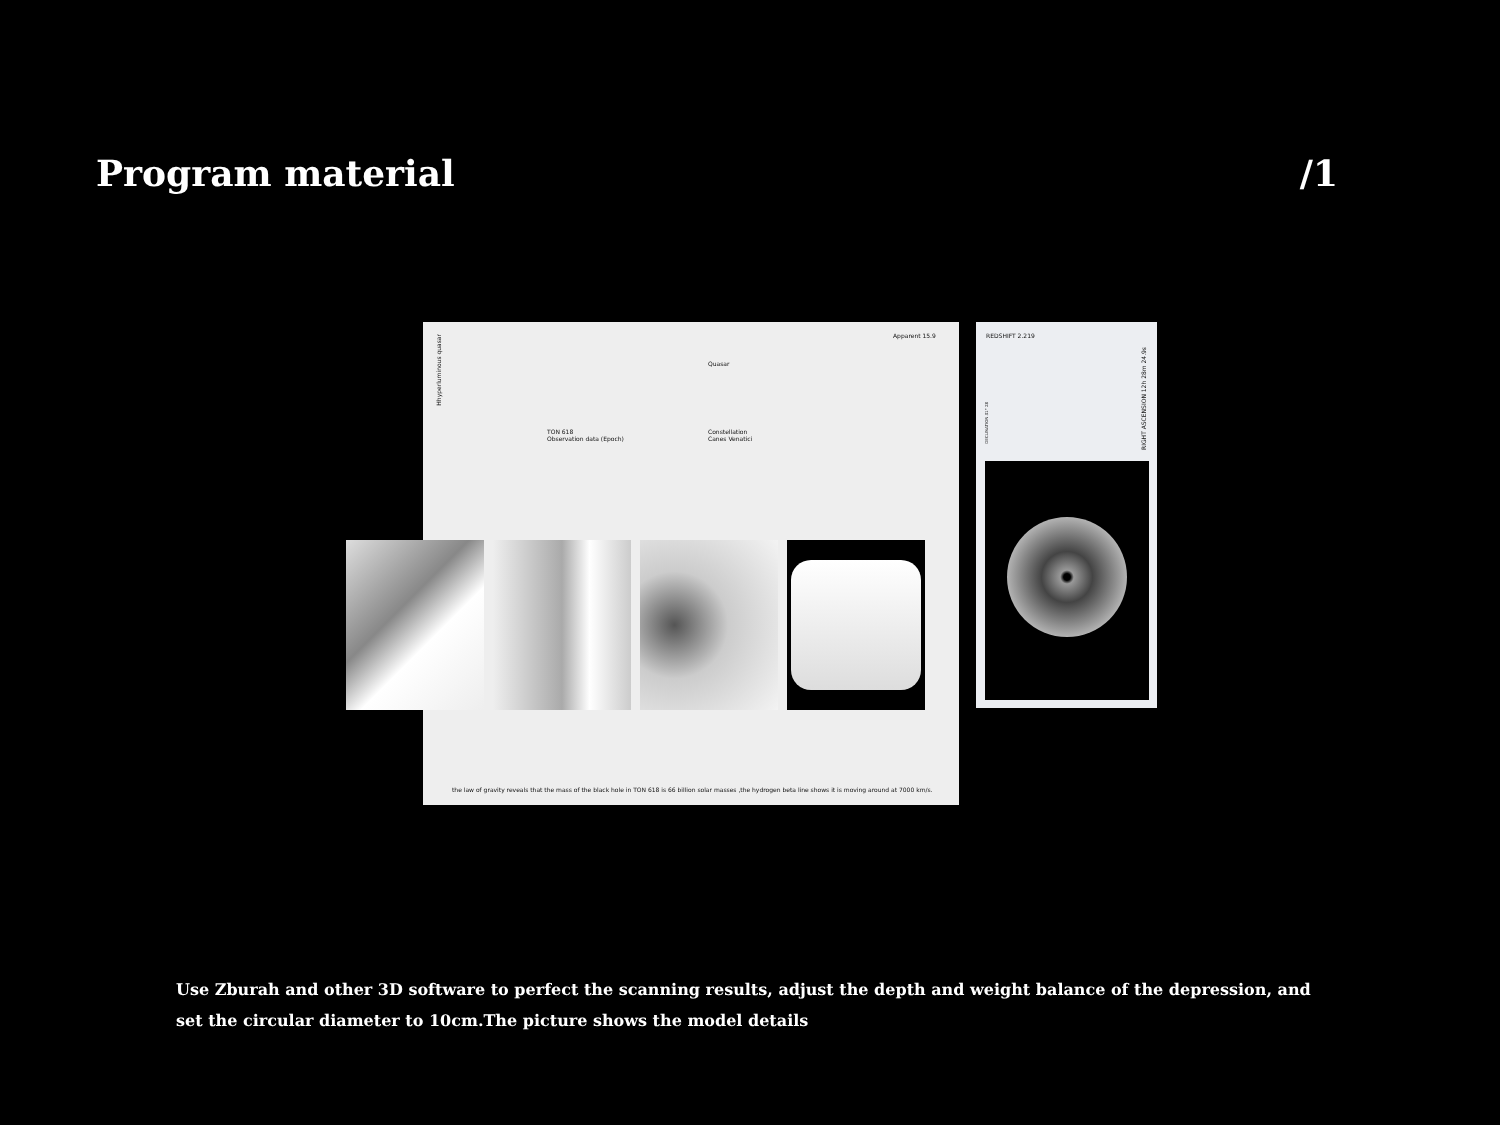Program material /1
Hhyperluminous quasar
Apparent 15.9
Quasar
TON 618
Observation data (Epoch)
Constellation
Canes Venatici
the law of gravity reveals that the mass of the black hole in TON 618 is 66 billion solar masses ,the hydrogen beta line shows it is moving around at 7000 km/s.
REDSHIFT 2.219
DECLINATION 31° 28
RIGHT ASCENSION 12h 28m 24.9s
Use Zburah and other 3D software to perfect the scanning results, adjust the depth and weight balance of the depression, and set the circular diameter to 10cm.The picture shows the model details